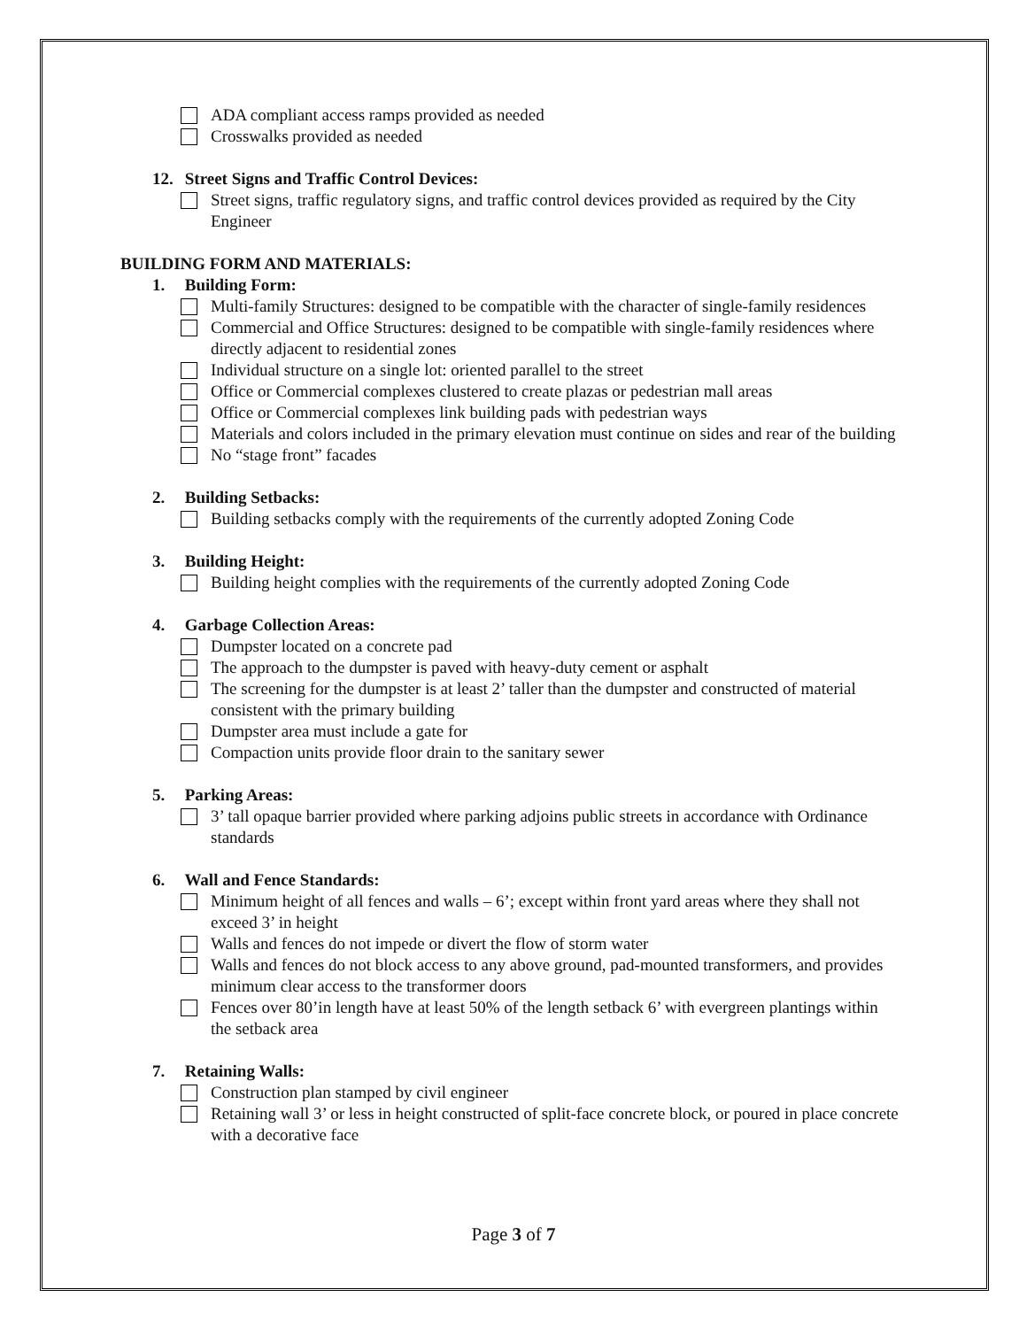ADA compliant access ramps provided as needed
Crosswalks provided as needed
12. Street Signs and Traffic Control Devices:
Street signs, traffic regulatory signs, and traffic control devices provided as required by the City Engineer
BUILDING FORM AND MATERIALS:
1. Building Form:
Multi-family Structures: designed to be compatible with the character of single-family residences
Commercial and Office Structures: designed to be compatible with single-family residences where directly adjacent to residential zones
Individual structure on a single lot: oriented parallel to the street
Office or Commercial complexes clustered to create plazas or pedestrian mall areas
Office or Commercial complexes link building pads with pedestrian ways
Materials and colors included in the primary elevation must continue on sides and rear of the building
No “stage front” facades
2. Building Setbacks:
Building setbacks comply with the requirements of the currently adopted Zoning Code
3. Building Height:
Building height complies with the requirements of the currently adopted Zoning Code
4. Garbage Collection Areas:
Dumpster located on a concrete pad
The approach to the dumpster is paved with heavy-duty cement or asphalt
The screening for the dumpster is at least 2’ taller than the dumpster and constructed of material consistent with the primary building
Dumpster area must include a gate for
Compaction units provide floor drain to the sanitary sewer
5. Parking Areas:
3’ tall opaque barrier provided where parking adjoins public streets in accordance with Ordinance standards
6. Wall and Fence Standards:
Minimum height of all fences and walls – 6’; except within front yard areas where they shall not exceed 3’ in height
Walls and fences do not impede or divert the flow of storm water
Walls and fences do not block access to any above ground, pad-mounted transformers, and provides minimum clear access to the transformer doors
Fences over 80’in length have at least 50% of the length setback 6’ with evergreen plantings within the setback area
7. Retaining Walls:
Construction plan stamped by civil engineer
Retaining wall 3’ or less in height constructed of split-face concrete block, or poured in place concrete with a decorative face
Page 3 of 7